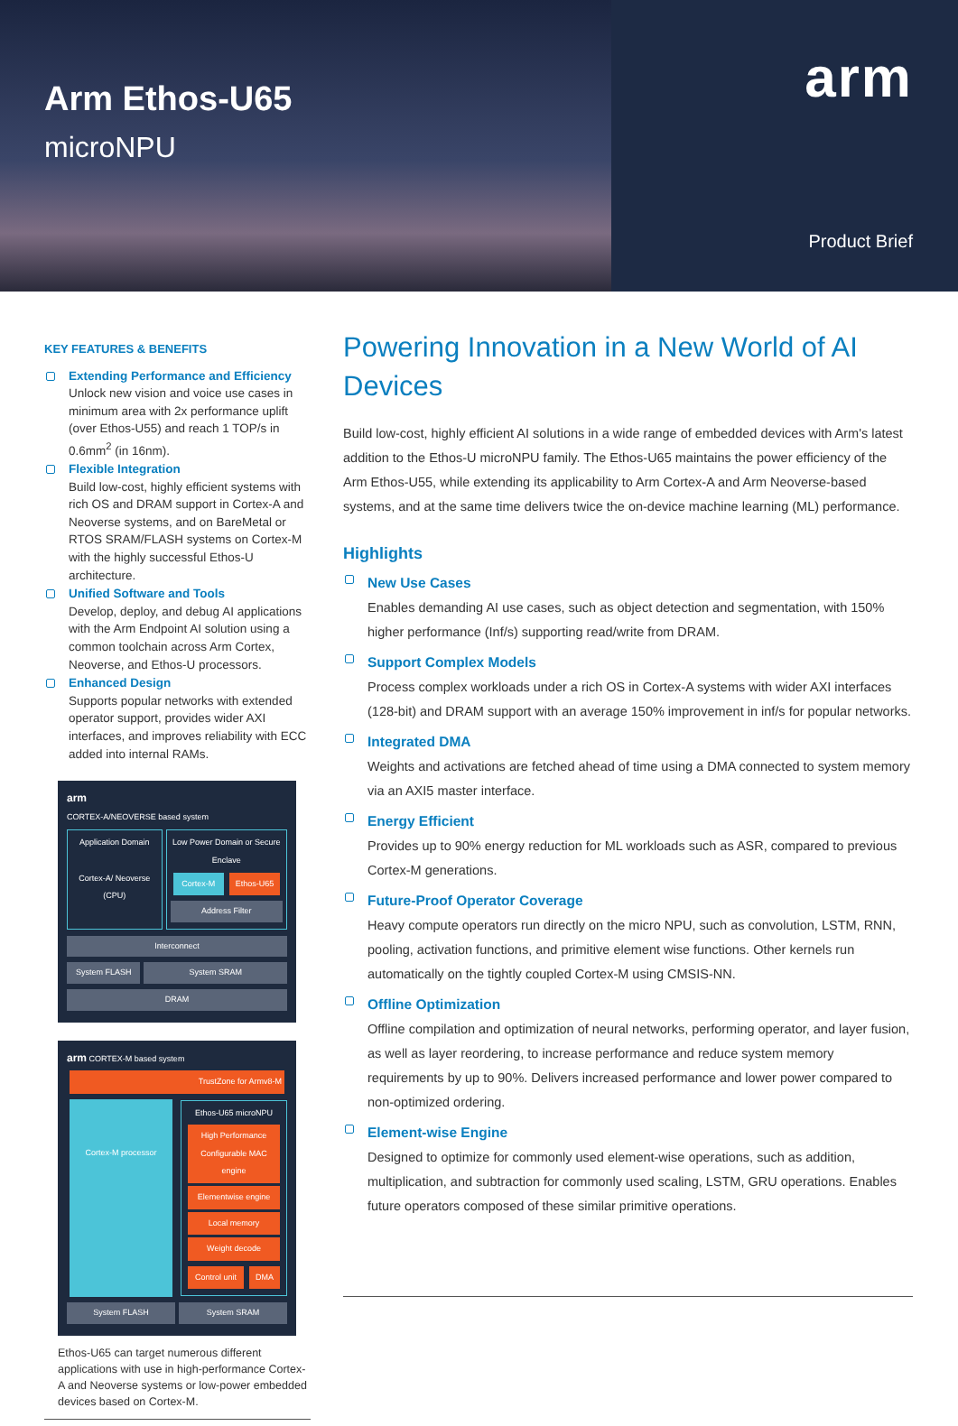Arm Ethos-U65
microNPU
arm
Product Brief
KEY FEATURES & BENEFITS
Extending Performance and Efficiency
Unlock new vision and voice use cases in minimum area with 2x performance uplift (over Ethos-U55) and reach 1 TOP/s in 0.6mm<sup>2</sup> (in 16nm).
Flexible Integration
Build low-cost, highly efficient systems with rich OS and DRAM support in Cortex-A and Neoverse systems, and on BareMetal or RTOS SRAM/FLASH systems on Cortex-M with the highly successful Ethos-U architecture.
Unified Software and Tools
Develop, deploy, and debug AI applications with the Arm Endpoint AI solution using a common toolchain across Arm Cortex, Neoverse, and Ethos-U processors.
Enhanced Design
Supports popular networks with extended operator support, provides wider AXI interfaces, and improves reliability with ECC added into internal RAMs.
arm
CORTEX-A/NEOVERSE based system
Application Domain
Cortex-A/ Neoverse (CPU)
Low Power Domain or Secure Enclave
Cortex-M Ethos-U65
Address Filter
Interconnect
System FLASH System SRAM
DRAM
arm CORTEX-M based system
TrustZone for Armv8-M
Cortex-M processor
Ethos-U65 microNPU
High Performance Configurable MAC engine
Elementwise engine
Local memory
Weight decode
Control unit DMA
System FLASH System SRAM
Ethos-U65 can target numerous different applications with use in high-performance Cortex-A and Neoverse systems or low-power embedded devices based on Cortex-M.
Powering Innovation in a New World of AI Devices
Build low-cost, highly efficient AI solutions in a wide range of embedded devices with Arm's latest addition to the Ethos-U microNPU family. The Ethos-U65 maintains the power efficiency of the Arm Ethos-U55, while extending its applicability to Arm Cortex-A and Arm Neoverse-based systems, and at the same time delivers twice the on-device machine learning (ML) performance.
Highlights
New Use Cases
Enables demanding AI use cases, such as object detection and segmentation, with 150% higher performance (Inf/s) supporting read/write from DRAM.
Support Complex Models
Process complex workloads under a rich OS in Cortex-A systems with wider AXI interfaces (128-bit) and DRAM support with an average 150% improvement in inf/s for popular networks.
Integrated DMA
Weights and activations are fetched ahead of time using a DMA connected to system memory via an AXI5 master interface.
Energy Efficient
Provides up to 90% energy reduction for ML workloads such as ASR, compared to previous Cortex-M generations.
Future-Proof Operator Coverage
Heavy compute operators run directly on the micro NPU, such as convolution, LSTM, RNN, pooling, activation functions, and primitive element wise functions. Other kernels run automatically on the tightly coupled Cortex-M using CMSIS-NN.
Offline Optimization
Offline compilation and optimization of neural networks, performing operator, and layer fusion, as well as layer reordering, to increase performance and reduce system memory requirements by up to 90%. Delivers increased performance and lower power compared to non-optimized ordering.
Element-wise Engine
Designed to optimize for commonly used element-wise operations, such as addition, multiplication, and subtraction for commonly used scaling, LSTM, GRU operations. Enables future operators composed of these similar primitive operations.